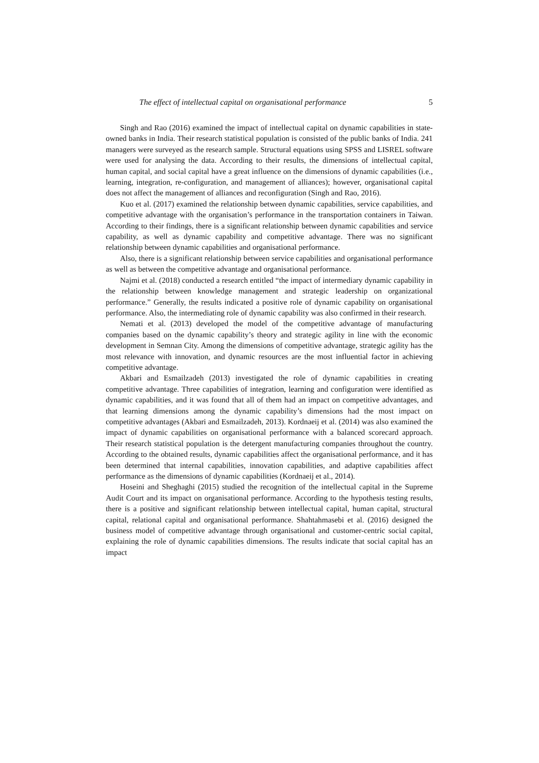The effect of intellectual capital on organisational performance 5
Singh and Rao (2016) examined the impact of intellectual capital on dynamic capabilities in state-owned banks in India. Their research statistical population is consisted of the public banks of India. 241 managers were surveyed as the research sample. Structural equations using SPSS and LISREL software were used for analysing the data. According to their results, the dimensions of intellectual capital, human capital, and social capital have a great influence on the dimensions of dynamic capabilities (i.e., learning, integration, re-configuration, and management of alliances); however, organisational capital does not affect the management of alliances and reconfiguration (Singh and Rao, 2016).
Kuo et al. (2017) examined the relationship between dynamic capabilities, service capabilities, and competitive advantage with the organisation’s performance in the transportation containers in Taiwan. According to their findings, there is a significant relationship between dynamic capabilities and service capability, as well as dynamic capability and competitive advantage. There was no significant relationship between dynamic capabilities and organisational performance.
Also, there is a significant relationship between service capabilities and organisational performance as well as between the competitive advantage and organisational performance.
Najmi et al. (2018) conducted a research entitled “the impact of intermediary dynamic capability in the relationship between knowledge management and strategic leadership on organizational performance.” Generally, the results indicated a positive role of dynamic capability on organisational performance. Also, the intermediating role of dynamic capability was also confirmed in their research.
Nemati et al. (2013) developed the model of the competitive advantage of manufacturing companies based on the dynamic capability’s theory and strategic agility in line with the economic development in Semnan City. Among the dimensions of competitive advantage, strategic agility has the most relevance with innovation, and dynamic resources are the most influential factor in achieving competitive advantage.
Akbari and Esmailzadeh (2013) investigated the role of dynamic capabilities in creating competitive advantage. Three capabilities of integration, learning and configuration were identified as dynamic capabilities, and it was found that all of them had an impact on competitive advantages, and that learning dimensions among the dynamic capability’s dimensions had the most impact on competitive advantages (Akbari and Esmailzadeh, 2013). Kordnaeij et al. (2014) was also examined the impact of dynamic capabilities on organisational performance with a balanced scorecard approach. Their research statistical population is the detergent manufacturing companies throughout the country. According to the obtained results, dynamic capabilities affect the organisational performance, and it has been determined that internal capabilities, innovation capabilities, and adaptive capabilities affect performance as the dimensions of dynamic capabilities (Kordnaeij et al., 2014).
Hoseini and Sheghaghi (2015) studied the recognition of the intellectual capital in the Supreme Audit Court and its impact on organisational performance. According to the hypothesis testing results, there is a positive and significant relationship between intellectual capital, human capital, structural capital, relational capital and organisational performance. Shahtahmasebi et al. (2016) designed the business model of competitive advantage through organisational and customer-centric social capital, explaining the role of dynamic capabilities dimensions. The results indicate that social capital has an impact